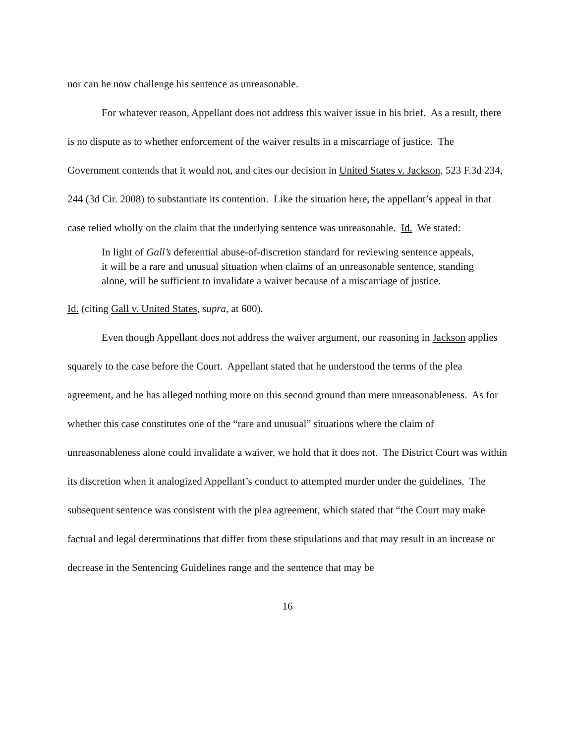nor can he now challenge his sentence as unreasonable.
For whatever reason, Appellant does not address this waiver issue in his brief. As a result, there is no dispute as to whether enforcement of the waiver results in a miscarriage of justice. The Government contends that it would not, and cites our decision in United States v. Jackson, 523 F.3d 234, 244 (3d Cir. 2008) to substantiate its contention. Like the situation here, the appellant’s appeal in that case relied wholly on the claim that the underlying sentence was unreasonable. Id. We stated:
In light of Gall’s deferential abuse-of-discretion standard for reviewing sentence appeals, it will be a rare and unusual situation when claims of an unreasonable sentence, standing alone, will be sufficient to invalidate a waiver because of a miscarriage of justice.
Id. (citing Gall v. United States, supra, at 600).
Even though Appellant does not address the waiver argument, our reasoning in Jackson applies squarely to the case before the Court. Appellant stated that he understood the terms of the plea agreement, and he has alleged nothing more on this second ground than mere unreasonableness. As for whether this case constitutes one of the “rare and unusual” situations where the claim of unreasonableness alone could invalidate a waiver, we hold that it does not. The District Court was within its discretion when it analogized Appellant’s conduct to attempted murder under the guidelines. The subsequent sentence was consistent with the plea agreement, which stated that “the Court may make factual and legal determinations that differ from these stipulations and that may result in an increase or decrease in the Sentencing Guidelines range and the sentence that may be
16